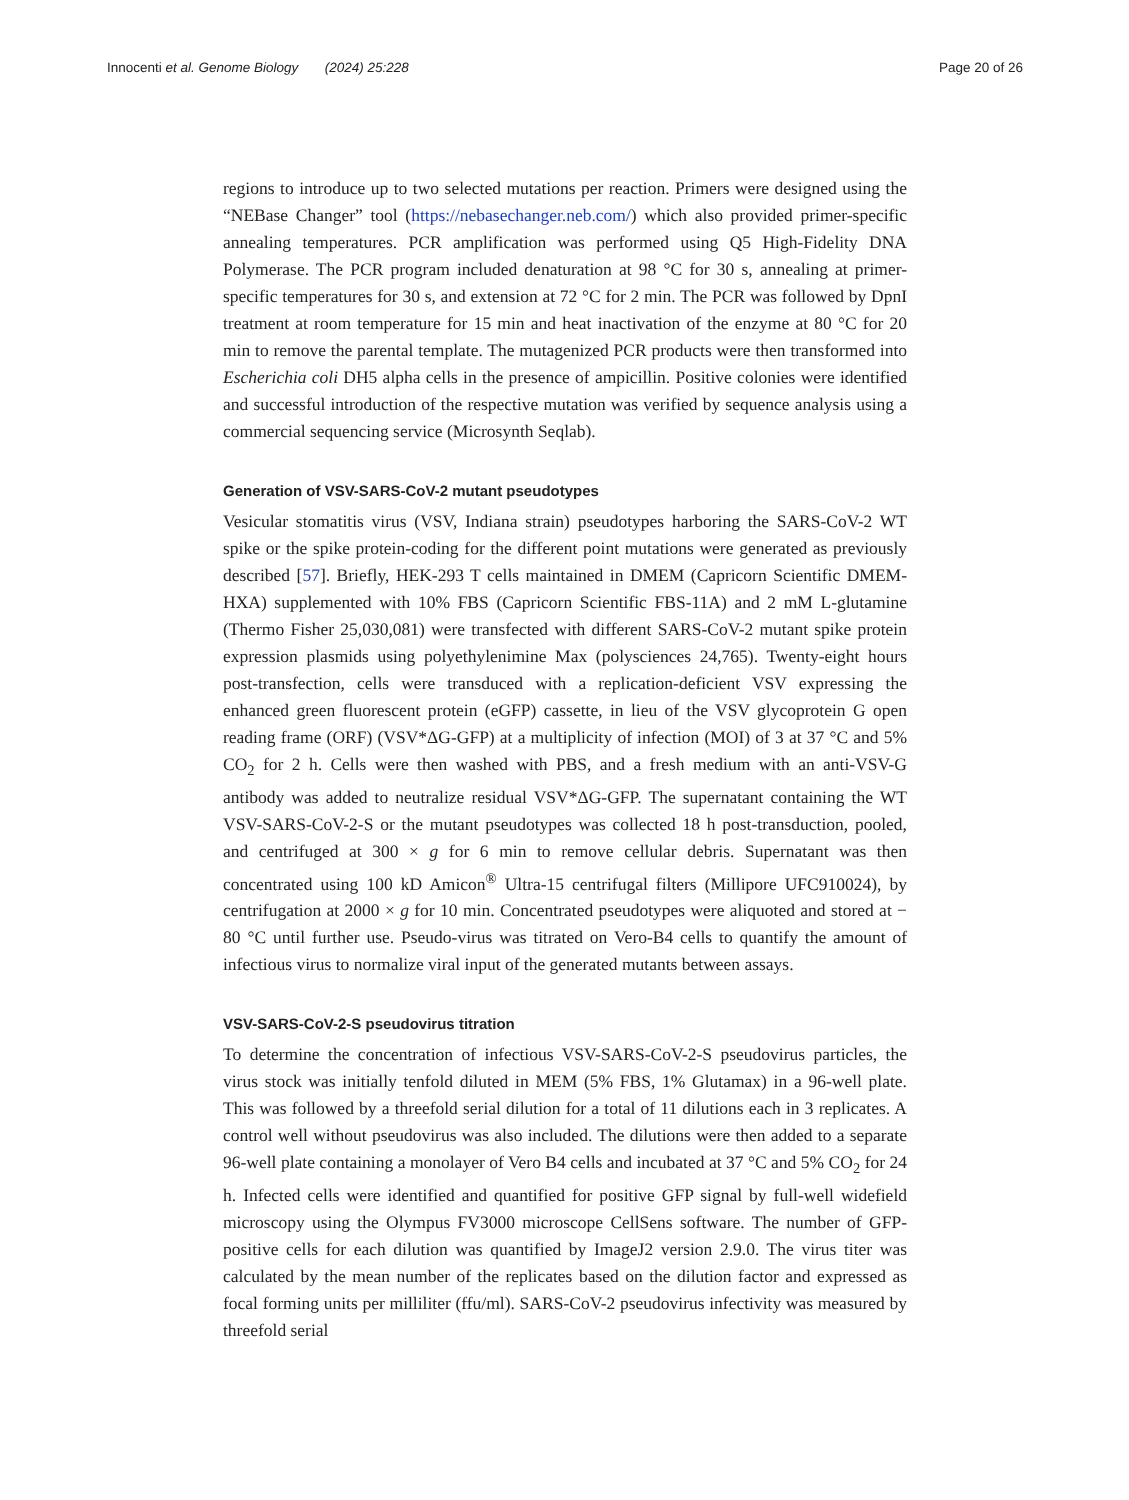Innocenti et al. Genome Biology (2024) 25:228 Page 20 of 26
regions to introduce up to two selected mutations per reaction. Primers were designed using the “NEBase Changer” tool (https://nebasechanger.neb.com/) which also provided primer-specific annealing temperatures. PCR amplification was performed using Q5 High-Fidelity DNA Polymerase. The PCR program included denaturation at 98 °C for 30 s, annealing at primer-specific temperatures for 30 s, and extension at 72 °C for 2 min. The PCR was followed by DpnI treatment at room temperature for 15 min and heat inactivation of the enzyme at 80 °C for 20 min to remove the parental template. The mutagenized PCR products were then transformed into Escherichia coli DH5 alpha cells in the presence of ampicillin. Positive colonies were identified and successful introduction of the respective mutation was verified by sequence analysis using a commercial sequencing service (Microsynth Seqlab).
Generation of VSV-SARS-CoV-2 mutant pseudotypes
Vesicular stomatitis virus (VSV, Indiana strain) pseudotypes harboring the SARS-CoV-2 WT spike or the spike protein-coding for the different point mutations were generated as previously described [57]. Briefly, HEK-293 T cells maintained in DMEM (Capricorn Scientific DMEM-HXA) supplemented with 10% FBS (Capricorn Scientific FBS-11A) and 2 mM L-glutamine (Thermo Fisher 25,030,081) were transfected with different SARS-CoV-2 mutant spike protein expression plasmids using polyethylenimine Max (polysciences 24,765). Twenty-eight hours post-transfection, cells were transduced with a replication-deficient VSV expressing the enhanced green fluorescent protein (eGFP) cassette, in lieu of the VSV glycoprotein G open reading frame (ORF) (VSV*ΔG-GFP) at a multiplicity of infection (MOI) of 3 at 37 °C and 5% CO<sub>2</sub> for 2 h. Cells were then washed with PBS, and a fresh medium with an anti-VSV-G antibody was added to neutralize residual VSV*ΔG-GFP. The supernatant containing the WT VSV-SARS-CoV-2-S or the mutant pseudotypes was collected 18 h post-transduction, pooled, and centrifuged at 300 × g for 6 min to remove cellular debris. Supernatant was then concentrated using 100 kD Amicon<sup>®</sup> Ultra-15 centrifugal filters (Millipore UFC910024), by centrifugation at 2000 × g for 10 min. Concentrated pseudotypes were aliquoted and stored at − 80 °C until further use. Pseudo-virus was titrated on Vero-B4 cells to quantify the amount of infectious virus to normalize viral input of the generated mutants between assays.
VSV-SARS-CoV-2-S pseudovirus titration
To determine the concentration of infectious VSV-SARS-CoV-2-S pseudovirus particles, the virus stock was initially tenfold diluted in MEM (5% FBS, 1% Glutamax) in a 96-well plate. This was followed by a threefold serial dilution for a total of 11 dilutions each in 3 replicates. A control well without pseudovirus was also included. The dilutions were then added to a separate 96-well plate containing a monolayer of Vero B4 cells and incubated at 37 °C and 5% CO<sub>2</sub> for 24 h. Infected cells were identified and quantified for positive GFP signal by full-well widefield microscopy using the Olympus FV3000 microscope CellSens software. The number of GFP-positive cells for each dilution was quantified by ImageJ2 version 2.9.0. The virus titer was calculated by the mean number of the replicates based on the dilution factor and expressed as focal forming units per milliliter (ffu/ml). SARS-CoV-2 pseudovirus infectivity was measured by threefold serial